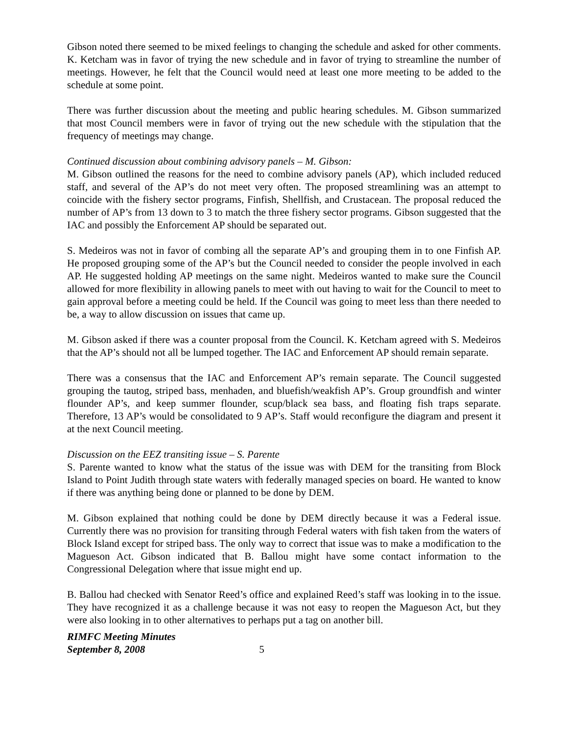Gibson noted there seemed to be mixed feelings to changing the schedule and asked for other comments. K. Ketcham was in favor of trying the new schedule and in favor of trying to streamline the number of meetings. However, he felt that the Council would need at least one more meeting to be added to the schedule at some point.
There was further discussion about the meeting and public hearing schedules. M. Gibson summarized that most Council members were in favor of trying out the new schedule with the stipulation that the frequency of meetings may change.
Continued discussion about combining advisory panels – M. Gibson:
M. Gibson outlined the reasons for the need to combine advisory panels (AP), which included reduced staff, and several of the AP’s do not meet very often. The proposed streamlining was an attempt to coincide with the fishery sector programs, Finfish, Shellfish, and Crustacean. The proposal reduced the number of AP’s from 13 down to 3 to match the three fishery sector programs. Gibson suggested that the IAC and possibly the Enforcement AP should be separated out.
S. Medeiros was not in favor of combing all the separate AP’s and grouping them in to one Finfish AP. He proposed grouping some of the AP’s but the Council needed to consider the people involved in each AP. He suggested holding AP meetings on the same night. Medeiros wanted to make sure the Council allowed for more flexibility in allowing panels to meet with out having to wait for the Council to meet to gain approval before a meeting could be held. If the Council was going to meet less than there needed to be, a way to allow discussion on issues that came up.
M. Gibson asked if there was a counter proposal from the Council. K. Ketcham agreed with S. Medeiros that the AP’s should not all be lumped together. The IAC and Enforcement AP should remain separate.
There was a consensus that the IAC and Enforcement AP’s remain separate. The Council suggested grouping the tautog, striped bass, menhaden, and bluefish/weakfish AP’s. Group groundfish and winter flounder AP’s, and keep summer flounder, scup/black sea bass, and floating fish traps separate. Therefore, 13 AP’s would be consolidated to 9 AP’s. Staff would reconfigure the diagram and present it at the next Council meeting.
Discussion on the EEZ transiting issue – S. Parente
S. Parente wanted to know what the status of the issue was with DEM for the transiting from Block Island to Point Judith through state waters with federally managed species on board. He wanted to know if there was anything being done or planned to be done by DEM.
M. Gibson explained that nothing could be done by DEM directly because it was a Federal issue. Currently there was no provision for transiting through Federal waters with fish taken from the waters of Block Island except for striped bass. The only way to correct that issue was to make a modification to the Magueson Act. Gibson indicated that B. Ballou might have some contact information to the Congressional Delegation where that issue might end up.
B. Ballou had checked with Senator Reed’s office and explained Reed’s staff was looking in to the issue. They have recognized it as a challenge because it was not easy to reopen the Magueson Act, but they were also looking in to other alternatives to perhaps put a tag on another bill.
RIMFC Meeting Minutes
September 8, 2008 5